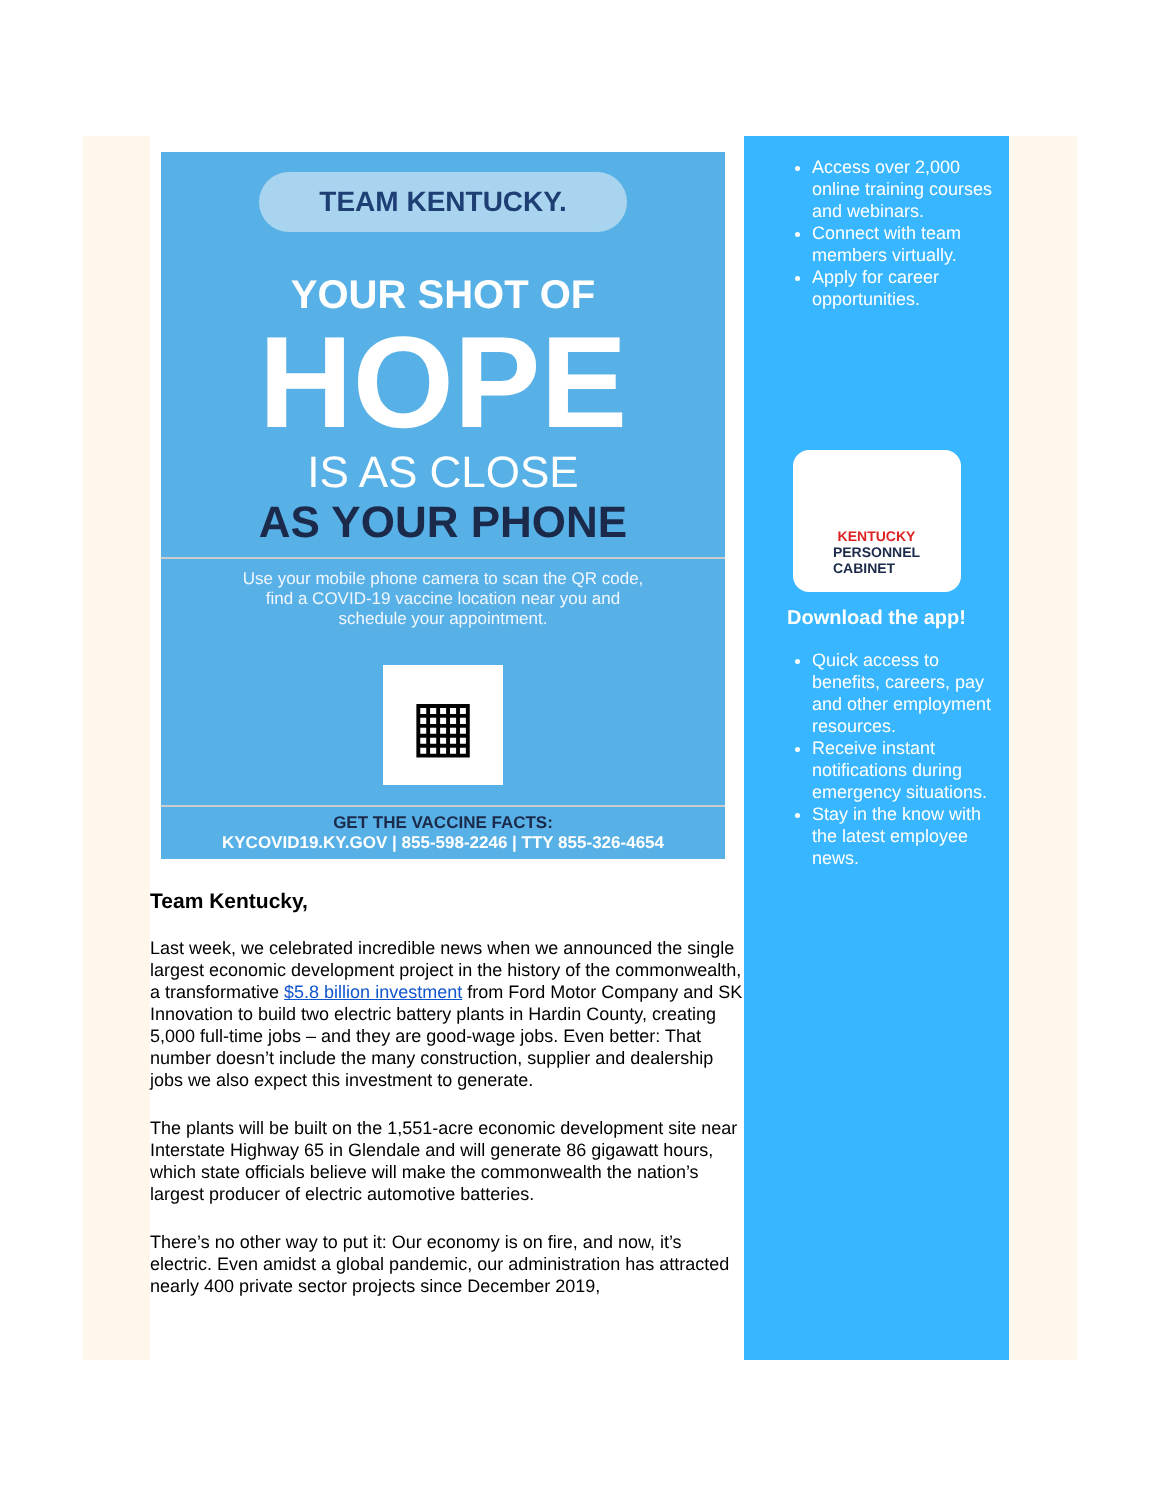TEAM KENTUCKY.
YOUR SHOT OF
HOPE
IS AS CLOSE
AS YOUR PHONE
Use your mobile phone camera to scan the QR code, find a COVID-19 vaccine location near you and schedule your appointment.
▦
GET THE VACCINE FACTS:
KYCOVID19.KY.GOV | 855-598-2246 | TTY 855-326-4654
Team Kentucky,
Last week, we celebrated incredible news when we announced the single largest economic development project in the history of the commonwealth, a transformative $5.8 billion investment from Ford Motor Company and SK Innovation to build two electric battery plants in Hardin County, creating 5,000 full-time jobs – and they are good-wage jobs. Even better: That number doesn’t include the many construction, supplier and dealership jobs we also expect this investment to generate.
The plants will be built on the 1,551-acre economic development site near Interstate Highway 65 in Glendale and will generate 86 gigawatt hours, which state officials believe will make the commonwealth the nation’s largest producer of electric automotive batteries.
There’s no other way to put it: Our economy is on fire, and now, it’s electric. Even amidst a global pandemic, our administration has attracted nearly 400 private sector projects since December 2019,
Access over 2,000 online training courses and webinars.
Connect with team members virtually.
Apply for career opportunities.
KENTUCKY
PERSONNEL
CABINET
Download the app!
Quick access to benefits, careers, pay and other employment resources.
Receive instant notifications during emergency situations.
Stay in the know with the latest employee news.